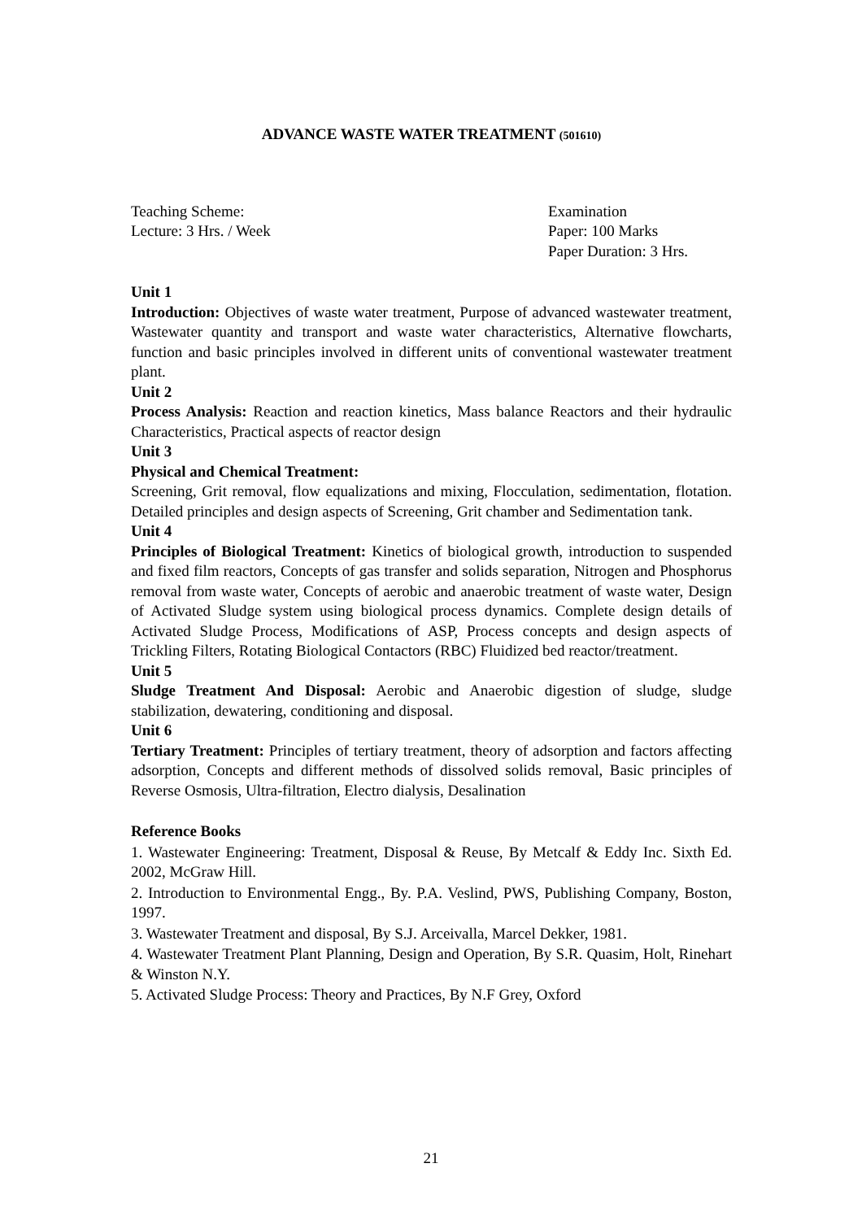ADVANCE WASTE WATER TREATMENT (501610)
Teaching Scheme:
Lecture: 3 Hrs. / Week
Examination
Paper: 100 Marks
Paper Duration: 3 Hrs.
Unit 1
Introduction: Objectives of waste water treatment, Purpose of advanced wastewater treatment, Wastewater quantity and transport and waste water characteristics, Alternative flowcharts, function and basic principles involved in different units of conventional wastewater treatment plant.
Unit 2
Process Analysis: Reaction and reaction kinetics, Mass balance Reactors and their hydraulic Characteristics, Practical aspects of reactor design
Unit 3
Physical and Chemical Treatment:
Screening, Grit removal, flow equalizations and mixing, Flocculation, sedimentation, flotation. Detailed principles and design aspects of Screening, Grit chamber and Sedimentation tank.
Unit 4
Principles of Biological Treatment: Kinetics of biological growth, introduction to suspended and fixed film reactors, Concepts of gas transfer and solids separation, Nitrogen and Phosphorus removal from waste water, Concepts of aerobic and anaerobic treatment of waste water, Design of Activated Sludge system using biological process dynamics. Complete design details of Activated Sludge Process, Modifications of ASP, Process concepts and design aspects of Trickling Filters, Rotating Biological Contactors (RBC) Fluidized bed reactor/treatment.
Unit 5
Sludge Treatment And Disposal: Aerobic and Anaerobic digestion of sludge, sludge stabilization, dewatering, conditioning and disposal.
Unit 6
Tertiary Treatment: Principles of tertiary treatment, theory of adsorption and factors affecting adsorption, Concepts and different methods of dissolved solids removal, Basic principles of Reverse Osmosis, Ultra-filtration, Electro dialysis, Desalination
Reference Books
1. Wastewater Engineering: Treatment, Disposal & Reuse, By Metcalf & Eddy Inc. Sixth Ed. 2002, McGraw Hill.
2. Introduction to Environmental Engg., By. P.A. Veslind, PWS, Publishing Company, Boston, 1997.
3. Wastewater Treatment and disposal, By S.J. Arceivalla, Marcel Dekker, 1981.
4. Wastewater Treatment Plant Planning, Design and Operation, By S.R. Quasim, Holt, Rinehart & Winston N.Y.
5. Activated Sludge Process: Theory and Practices, By N.F Grey, Oxford
21